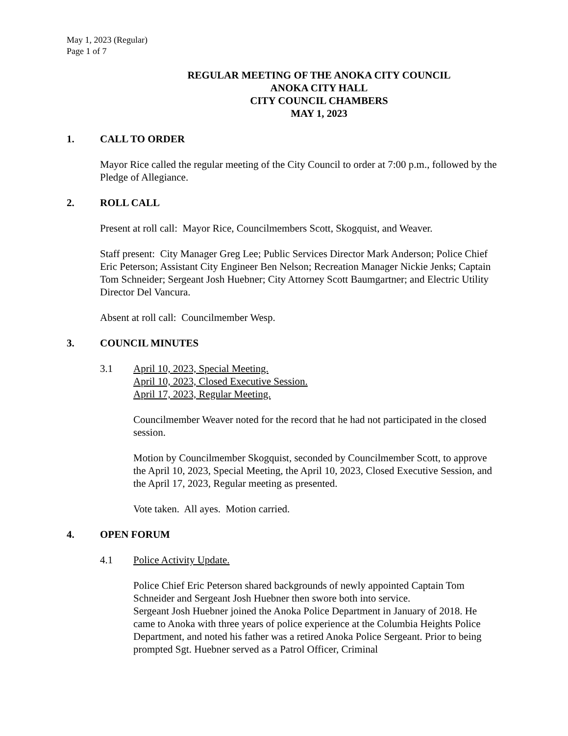May 1, 2023 (Regular)
Page 1 of 7
REGULAR MEETING OF THE ANOKA CITY COUNCIL
ANOKA CITY HALL
CITY COUNCIL CHAMBERS
MAY 1, 2023
1. CALL TO ORDER
Mayor Rice called the regular meeting of the City Council to order at 7:00 p.m., followed by the Pledge of Allegiance.
2. ROLL CALL
Present at roll call: Mayor Rice, Councilmembers Scott, Skogquist, and Weaver.
Staff present: City Manager Greg Lee; Public Services Director Mark Anderson; Police Chief Eric Peterson; Assistant City Engineer Ben Nelson; Recreation Manager Nickie Jenks; Captain Tom Schneider; Sergeant Josh Huebner; City Attorney Scott Baumgartner; and Electric Utility Director Del Vancura.
Absent at roll call: Councilmember Wesp.
3. COUNCIL MINUTES
3.1 April 10, 2023, Special Meeting.
April 10, 2023, Closed Executive Session.
April 17, 2023, Regular Meeting.
Councilmember Weaver noted for the record that he had not participated in the closed session.
Motion by Councilmember Skogquist, seconded by Councilmember Scott, to approve the April 10, 2023, Special Meeting, the April 10, 2023, Closed Executive Session, and the April 17, 2023, Regular meeting as presented.
Vote taken. All ayes. Motion carried.
4. OPEN FORUM
4.1 Police Activity Update.
Police Chief Eric Peterson shared backgrounds of newly appointed Captain Tom Schneider and Sergeant Josh Huebner then swore both into service.
Sergeant Josh Huebner joined the Anoka Police Department in January of 2018. He came to Anoka with three years of police experience at the Columbia Heights Police Department, and noted his father was a retired Anoka Police Sergeant. Prior to being prompted Sgt. Huebner served as a Patrol Officer, Criminal